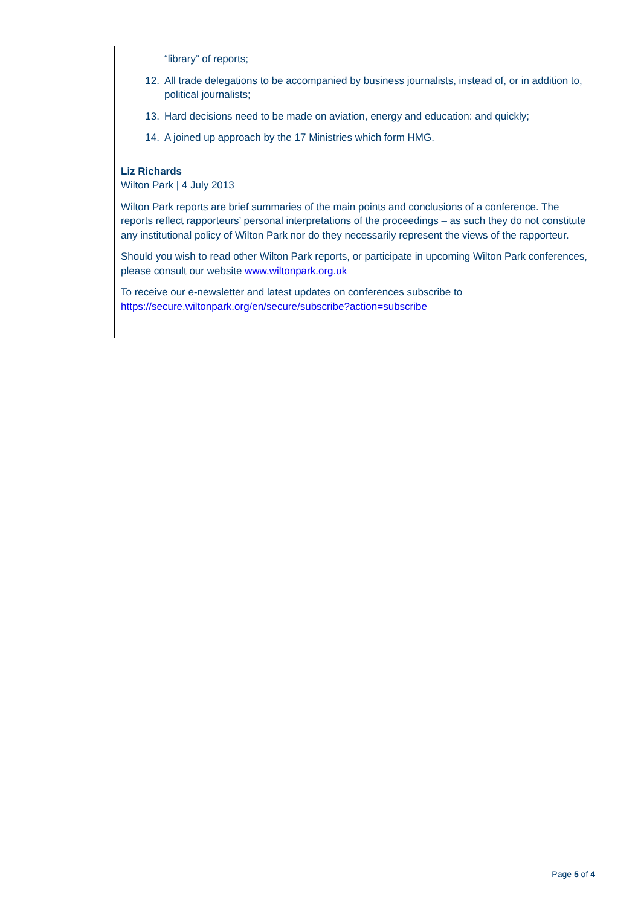“library” of reports;
12. All trade delegations to be accompanied by business journalists, instead of, or in addition to, political journalists;
13. Hard decisions need to be made on aviation, energy and education: and quickly;
14. A joined up approach by the 17 Ministries which form HMG.
Liz Richards
Wilton Park | 4 July 2013
Wilton Park reports are brief summaries of the main points and conclusions of a conference. The reports reflect rapporteurs’ personal interpretations of the proceedings – as such they do not constitute any institutional policy of Wilton Park nor do they necessarily represent the views of the rapporteur.
Should you wish to read other Wilton Park reports, or participate in upcoming Wilton Park conferences, please consult our website www.wiltonpark.org.uk
To receive our e-newsletter and latest updates on conferences subscribe to https://secure.wiltonpark.org/en/secure/subscribe?action=subscribe
Page 5 of 4